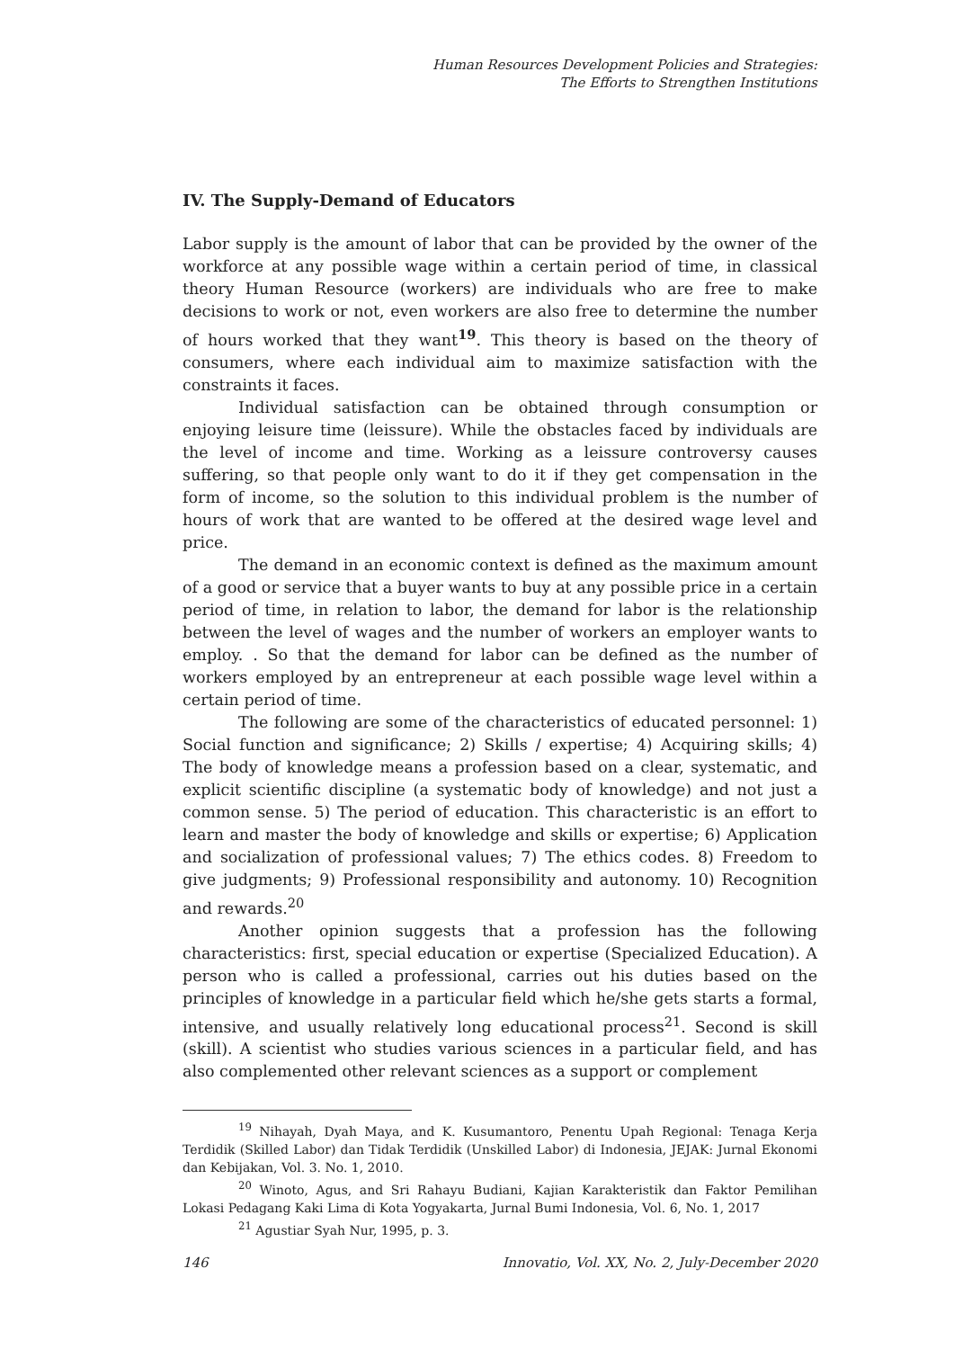Human Resources Development Policies and Strategies:
The Efforts to Strengthen Institutions
IV. The Supply-Demand of Educators
Labor supply is the amount of labor that can be provided by the owner of the workforce at any possible wage within a certain period of time, in classical theory Human Resource (workers) are individuals who are free to make decisions to work or not, even workers are also free to determine the number of hours worked that they want<sup>19</sup>. This theory is based on the theory of consumers, where each individual aim to maximize satisfaction with the constraints it faces.
Individual satisfaction can be obtained through consumption or enjoying leisure time (leissure). While the obstacles faced by individuals are the level of income and time. Working as a leissure controversy causes suffering, so that people only want to do it if they get compensation in the form of income, so the solution to this individual problem is the number of hours of work that are wanted to be offered at the desired wage level and price.
The demand in an economic context is defined as the maximum amount of a good or service that a buyer wants to buy at any possible price in a certain period of time, in relation to labor, the demand for labor is the relationship between the level of wages and the number of workers an employer wants to employ. . So that the demand for labor can be defined as the number of workers employed by an entrepreneur at each possible wage level within a certain period of time.
The following are some of the characteristics of educated personnel: 1) Social function and significance; 2) Skills / expertise; 4) Acquiring skills; 4) The body of knowledge means a profession based on a clear, systematic, and explicit scientific discipline (a systematic body of knowledge) and not just a common sense. 5) The period of education. This characteristic is an effort to learn and master the body of knowledge and skills or expertise; 6) Application and socialization of professional values; 7) The ethics codes. 8) Freedom to give judgments; 9) Professional responsibility and autonomy. 10) Recognition and rewards.<sup>20</sup>
Another opinion suggests that a profession has the following characteristics: first, special education or expertise (Specialized Education). A person who is called a professional, carries out his duties based on the principles of knowledge in a particular field which he/she gets starts a formal, intensive, and usually relatively long educational process<sup>21</sup>. Second is skill (skill). A scientist who studies various sciences in a particular field, and has also complemented other relevant sciences as a support or complement
<sup>19</sup> Nihayah, Dyah Maya, and K. Kusumantoro, Penentu Upah Regional: Tenaga Kerja Terdidik (Skilled Labor) dan Tidak Terdidik (Unskilled Labor) di Indonesia, JEJAK: Jurnal Ekonomi dan Kebijakan, Vol. 3. No. 1, 2010.
<sup>20</sup> Winoto, Agus, and Sri Rahayu Budiani, Kajian Karakteristik dan Faktor Pemilihan Lokasi Pedagang Kaki Lima di Kota Yogyakarta, Jurnal Bumi Indonesia, Vol. 6, No. 1, 2017
<sup>21</sup> Agustiar Syah Nur, 1995, p. 3.
146 Innovatio, Vol. XX, No. 2, July-December 2020